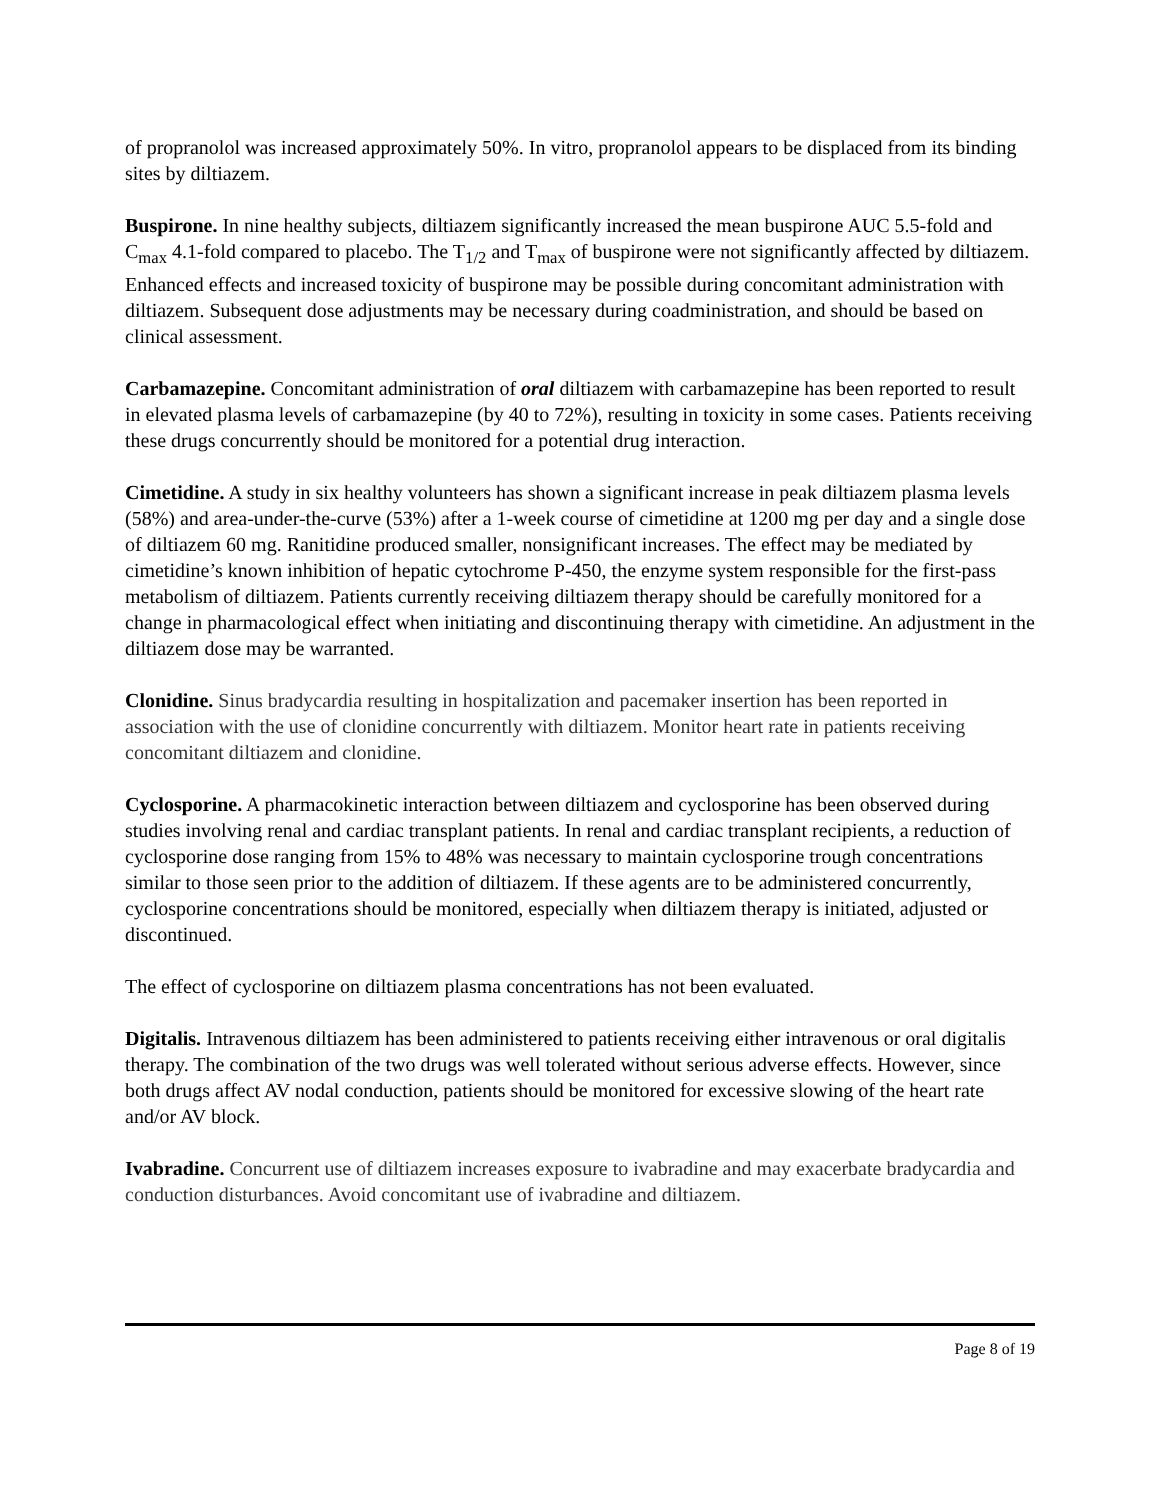of propranolol was increased approximately 50%. In vitro, propranolol appears to be displaced from its binding sites by diltiazem.
Buspirone. In nine healthy subjects, diltiazem significantly increased the mean buspirone AUC 5.5-fold and C<sub>max</sub> 4.1-fold compared to placebo. The T<sub>1/2</sub> and T<sub>max</sub> of buspirone were not significantly affected by diltiazem. Enhanced effects and increased toxicity of buspirone may be possible during concomitant administration with diltiazem. Subsequent dose adjustments may be necessary during coadministration, and should be based on clinical assessment.
Carbamazepine. Concomitant administration of oral diltiazem with carbamazepine has been reported to result in elevated plasma levels of carbamazepine (by 40 to 72%), resulting in toxicity in some cases. Patients receiving these drugs concurrently should be monitored for a potential drug interaction.
Cimetidine. A study in six healthy volunteers has shown a significant increase in peak diltiazem plasma levels (58%) and area-under-the-curve (53%) after a 1-week course of cimetidine at 1200 mg per day and a single dose of diltiazem 60 mg. Ranitidine produced smaller, nonsignificant increases. The effect may be mediated by cimetidine’s known inhibition of hepatic cytochrome P-450, the enzyme system responsible for the first-pass metabolism of diltiazem. Patients currently receiving diltiazem therapy should be carefully monitored for a change in pharmacological effect when initiating and discontinuing therapy with cimetidine. An adjustment in the diltiazem dose may be warranted.
Clonidine. Sinus bradycardia resulting in hospitalization and pacemaker insertion has been reported in association with the use of clonidine concurrently with diltiazem. Monitor heart rate in patients receiving concomitant diltiazem and clonidine.
Cyclosporine. A pharmacokinetic interaction between diltiazem and cyclosporine has been observed during studies involving renal and cardiac transplant patients. In renal and cardiac transplant recipients, a reduction of cyclosporine dose ranging from 15% to 48% was necessary to maintain cyclosporine trough concentrations similar to those seen prior to the addition of diltiazem. If these agents are to be administered concurrently, cyclosporine concentrations should be monitored, especially when diltiazem therapy is initiated, adjusted or discontinued.
The effect of cyclosporine on diltiazem plasma concentrations has not been evaluated.
Digitalis. Intravenous diltiazem has been administered to patients receiving either intravenous or oral digitalis therapy. The combination of the two drugs was well tolerated without serious adverse effects. However, since both drugs affect AV nodal conduction, patients should be monitored for excessive slowing of the heart rate and/or AV block.
Ivabradine. Concurrent use of diltiazem increases exposure to ivabradine and may exacerbate bradycardia and conduction disturbances. Avoid concomitant use of ivabradine and diltiazem.
Page 8 of 19